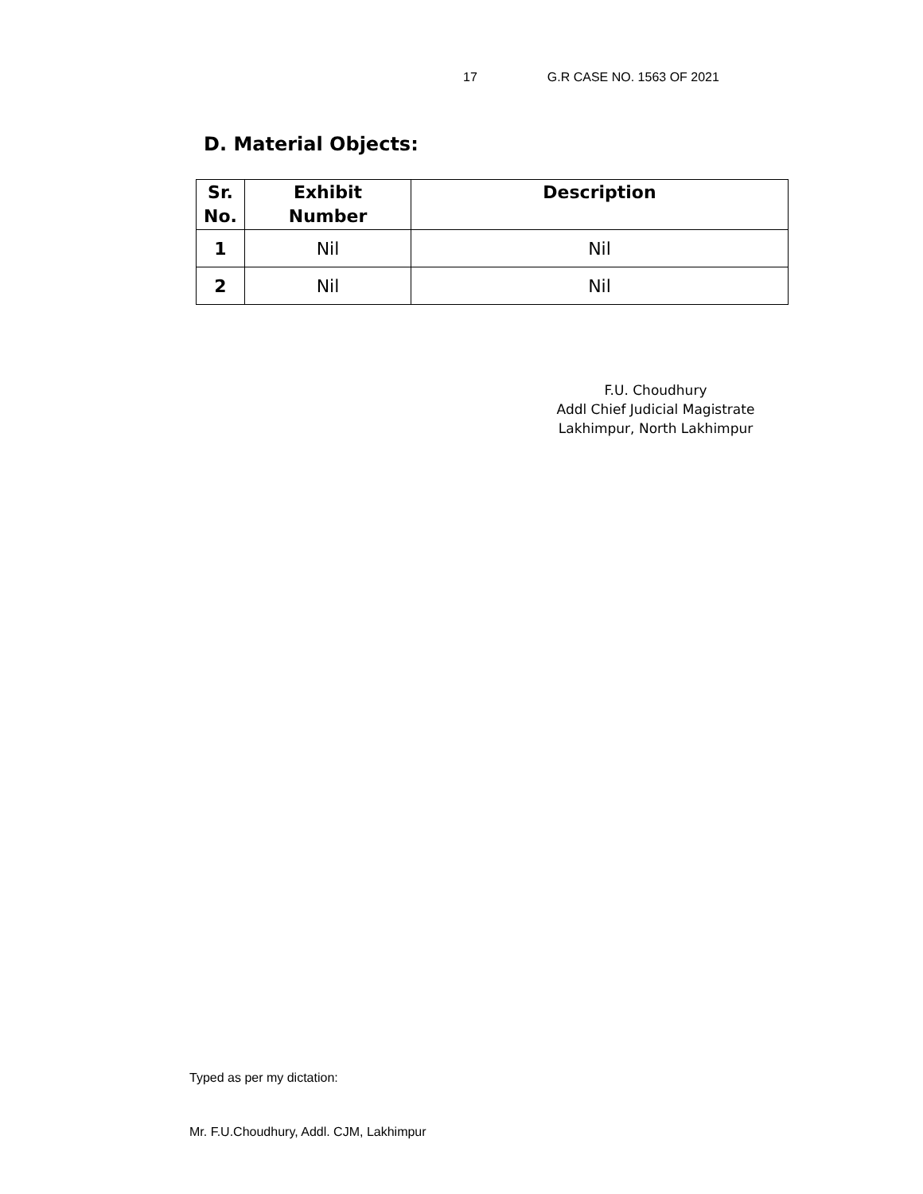17 G.R CASE NO. 1563 OF 2021
D. Material Objects:
| Sr. No. | Exhibit Number | Description |
| --- | --- | --- |
| 1 | Nil | Nil |
| 2 | Nil | Nil |
F.U. Choudhury
Addl Chief Judicial Magistrate
Lakhimpur, North Lakhimpur
Typed as per my dictation:
Mr. F.U.Choudhury, Addl. CJM, Lakhimpur